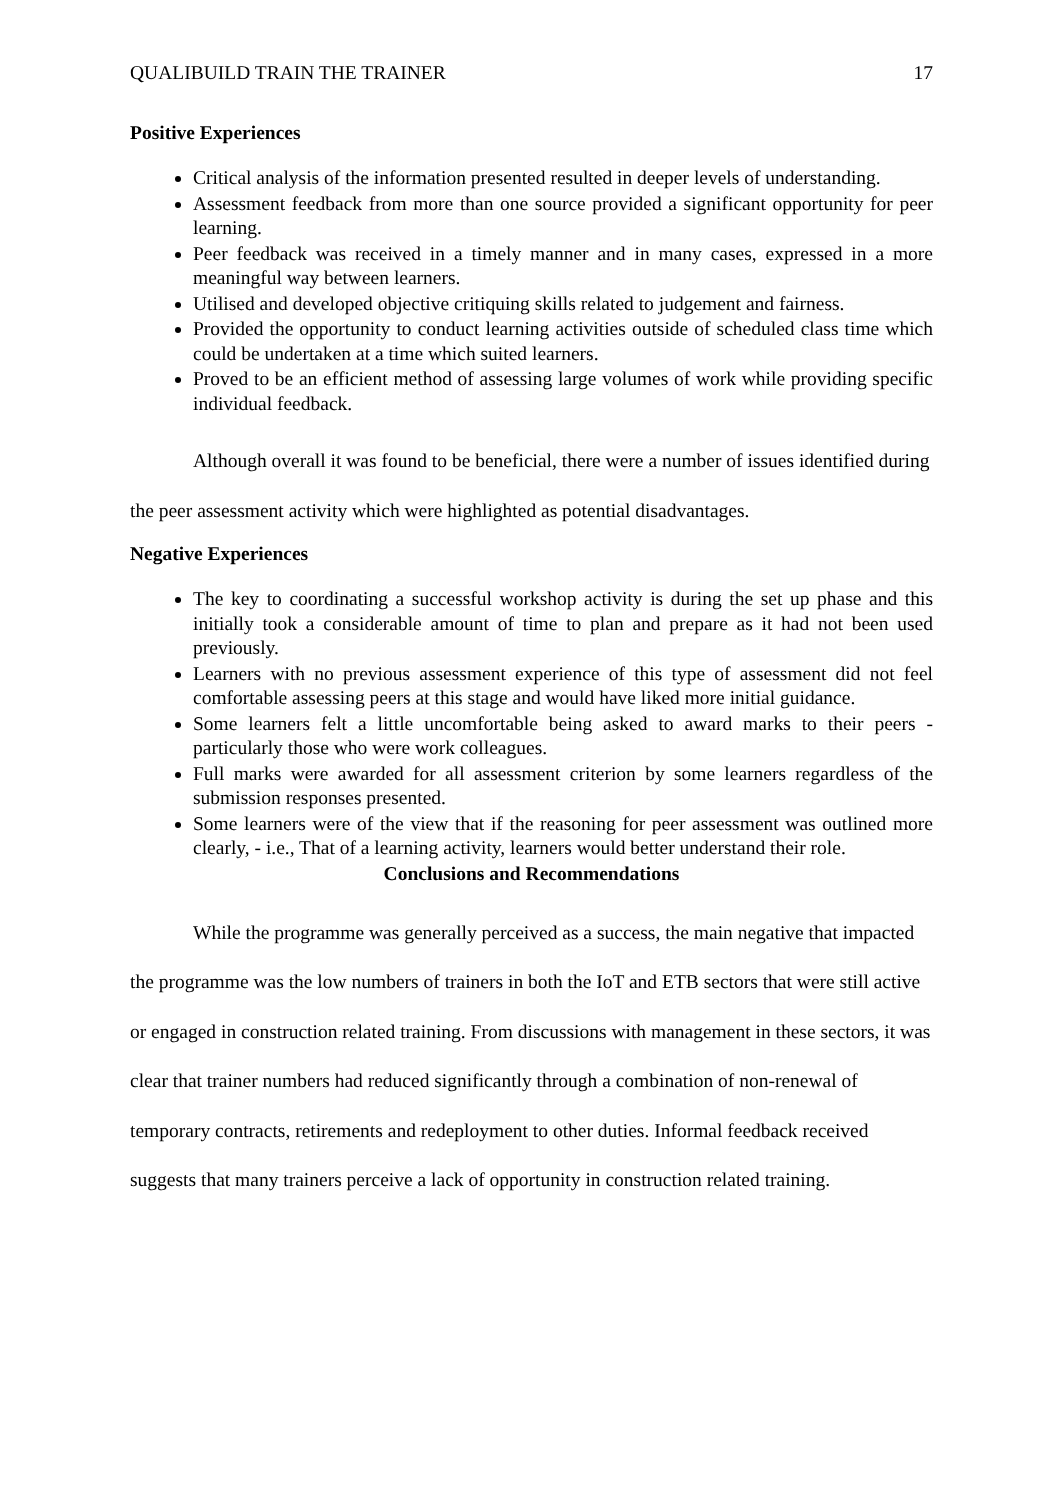QUALIBUILD TRAIN THE TRAINER 17
Positive Experiences
Critical analysis of the information presented resulted in deeper levels of understanding.
Assessment feedback from more than one source provided a significant opportunity for peer learning.
Peer feedback was received in a timely manner and in many cases, expressed in a more meaningful way between learners.
Utilised and developed objective critiquing skills related to judgement and fairness.
Provided the opportunity to conduct learning activities outside of scheduled class time which could be undertaken at a time which suited learners.
Proved to be an efficient method of assessing large volumes of work while providing specific individual feedback.
Although overall it was found to be beneficial, there were a number of issues identified during the peer assessment activity which were highlighted as potential disadvantages.
Negative Experiences
The key to coordinating a successful workshop activity is during the set up phase and this initially took a considerable amount of time to plan and prepare as it had not been used previously.
Learners with no previous assessment experience of this type of assessment did not feel comfortable assessing peers at this stage and would have liked more initial guidance.
Some learners felt a little uncomfortable being asked to award marks to their peers - particularly those who were work colleagues.
Full marks were awarded for all assessment criterion by some learners regardless of the submission responses presented.
Some learners were of the view that if the reasoning for peer assessment was outlined more clearly, - i.e., That of a learning activity, learners would better understand their role.
Conclusions and Recommendations
While the programme was generally perceived as a success, the main negative that impacted the programme was the low numbers of trainers in both the IoT and ETB sectors that were still active or engaged in construction related training. From discussions with management in these sectors, it was clear that trainer numbers had reduced significantly through a combination of non-renewal of temporary contracts, retirements and redeployment to other duties. Informal feedback received suggests that many trainers perceive a lack of opportunity in construction related training.